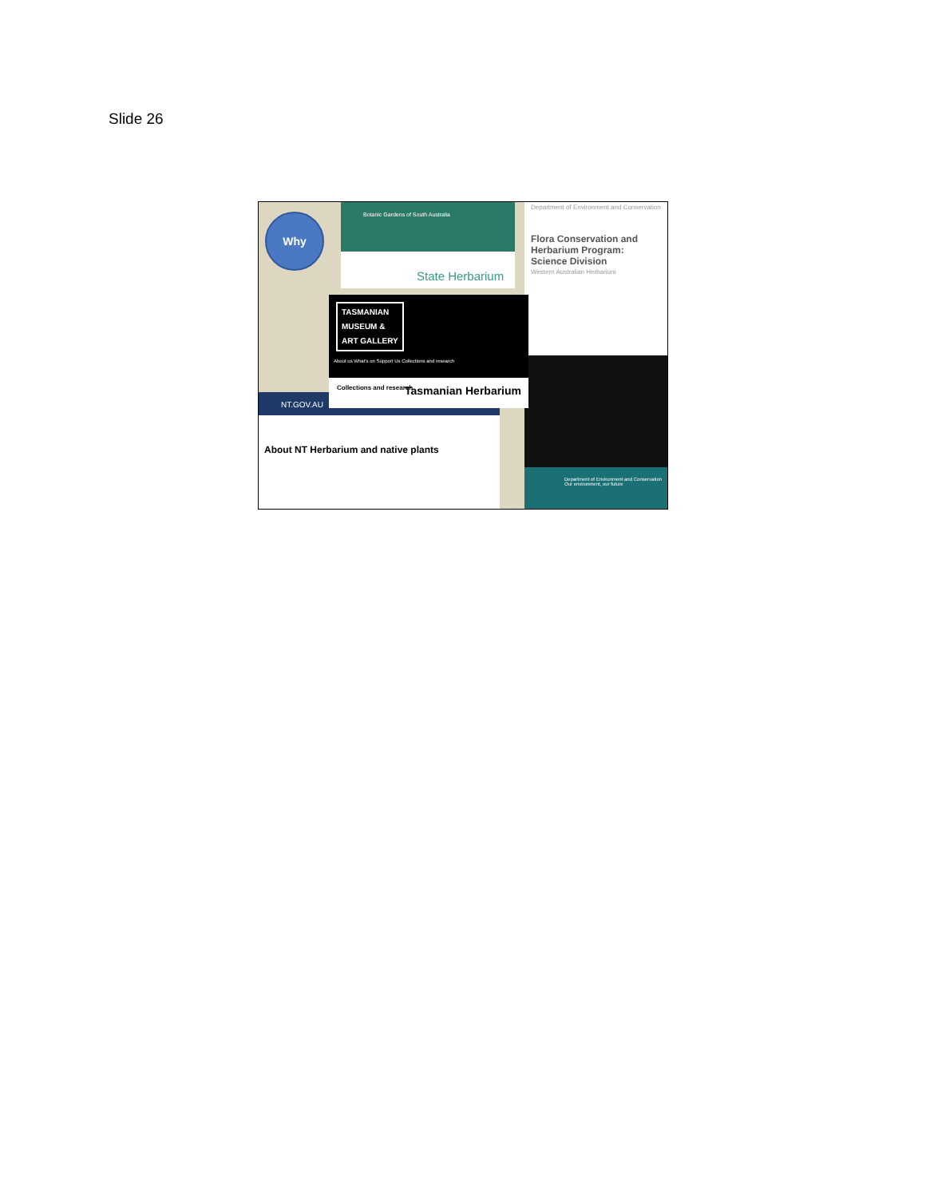Slide 26
Botanic Gardens of South Australia
State Herbarium
Department of Environment and Conservation
Flora Conservation and Herbarium Program: Science Division
Western Australian Herbarium
Department of Environment and Conservation
Our environment, our future
NT.GOV.AU
About NT Herbarium and native plants
TASMANIAN
MUSEUM &
ART GALLERY
About us What's on Support Us Collections and research
Collections and research Tasmanian Herbarium
Why